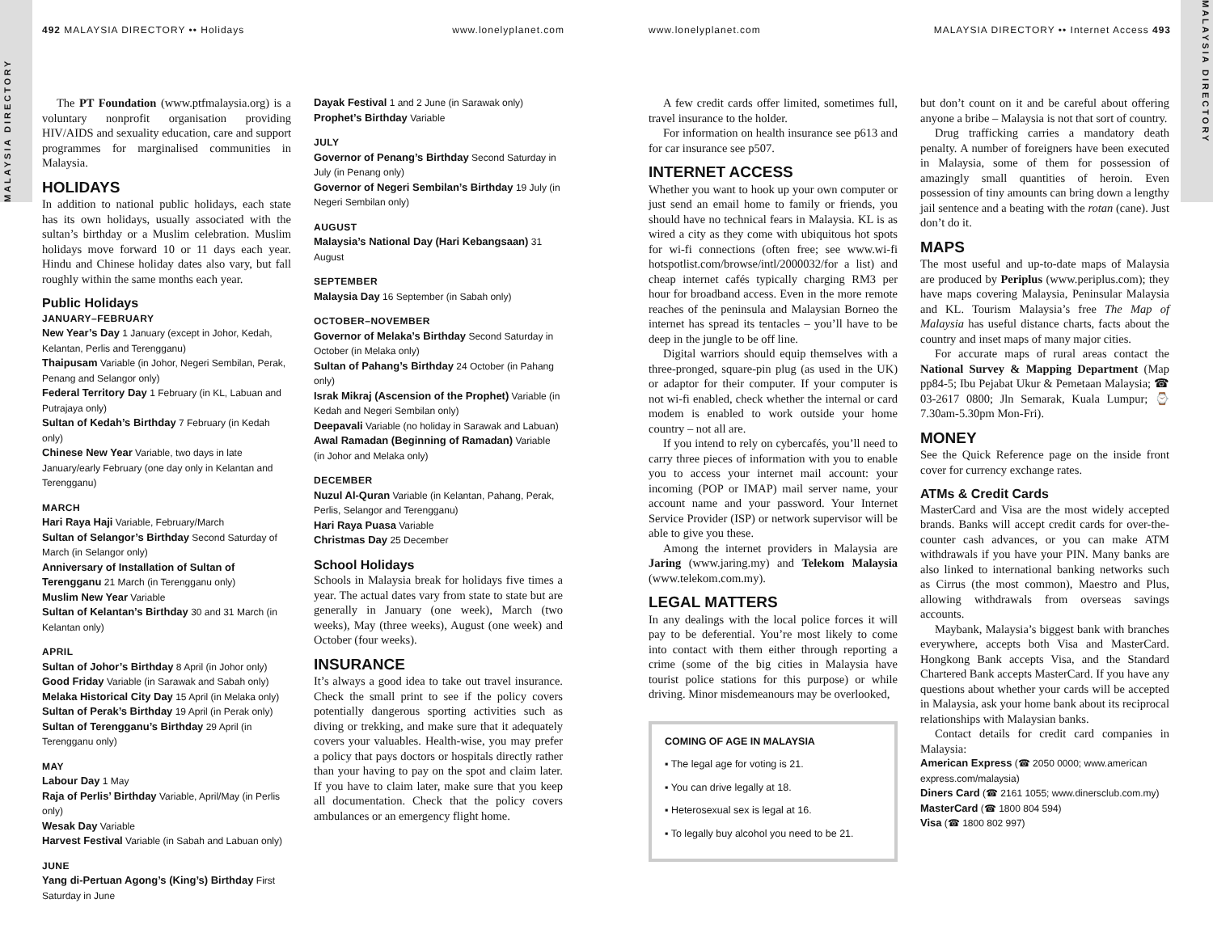MALAYSIA DIRECTORY
492 MALAYSIA DIRECTORY •• Holidays www.lonelyplanet.com
The PT Foundation (www.ptfmalaysia.org) is a voluntary nonprofit organisation providing HIV/AIDS and sexuality education, care and support programmes for marginalised communities in Malaysia.
HOLIDAYS
In addition to national public holidays, each state has its own holidays, usually associated with the sultan’s birthday or a Muslim celebration. Muslim holidays move forward 10 or 11 days each year. Hindu and Chinese holiday dates also vary, but fall roughly within the same months each year.
Public Holidays
JANUARY–FEBRUARY
New Year’s Day 1 January (except in Johor, Kedah, Kelantan, Perlis and Terengganu)
Thaipusam Variable (in Johor, Negeri Sembilan, Perak, Penang and Selangor only)
Federal Territory Day 1 February (in KL, Labuan and Putrajaya only)
Sultan of Kedah’s Birthday 7 February (in Kedah only)
Chinese New Year Variable, two days in late January/early February (one day only in Kelantan and Terengganu)
MARCH
Hari Raya Haji Variable, February/March
Sultan of Selangor’s Birthday Second Saturday of March (in Selangor only)
Anniversary of Installation of Sultan of Terengganu 21 March (in Terengganu only)
Muslim New Year Variable
Sultan of Kelantan’s Birthday 30 and 31 March (in Kelantan only)
APRIL
Sultan of Johor’s Birthday 8 April (in Johor only)
Good Friday Variable (in Sarawak and Sabah only)
Melaka Historical City Day 15 April (in Melaka only)
Sultan of Perak’s Birthday 19 April (in Perak only)
Sultan of Terengganu’s Birthday 29 April (in Terengganu only)
MAY
Labour Day 1 May
Raja of Perlis’ Birthday Variable, April/May (in Perlis only)
Wesak Day Variable
Harvest Festival Variable (in Sabah and Labuan only)
JUNE
Yang di-Pertuan Agong’s (King’s) Birthday First Saturday in June
Dayak Festival 1 and 2 June (in Sarawak only)
Prophet’s Birthday Variable
JULY
Governor of Penang’s Birthday Second Saturday in July (in Penang only)
Governor of Negeri Sembilan’s Birthday 19 July (in Negeri Sembilan only)
AUGUST
Malaysia’s National Day (Hari Kebangsaan) 31 August
SEPTEMBER
Malaysia Day 16 September (in Sabah only)
OCTOBER–NOVEMBER
Governor of Melaka’s Birthday Second Saturday in October (in Melaka only)
Sultan of Pahang’s Birthday 24 October (in Pahang only)
Israk Mikraj (Ascension of the Prophet) Variable (in Kedah and Negeri Sembilan only)
Deepavali Variable (no holiday in Sarawak and Labuan)
Awal Ramadan (Beginning of Ramadan) Variable (in Johor and Melaka only)
DECEMBER
Nuzul Al-Quran Variable (in Kelantan, Pahang, Perak, Perlis, Selangor and Terengganu)
Hari Raya Puasa Variable
Christmas Day 25 December
School Holidays
Schools in Malaysia break for holidays five times a year. The actual dates vary from state to state but are generally in January (one week), March (two weeks), May (three weeks), August (one week) and October (four weeks).
INSURANCE
It’s always a good idea to take out travel insurance. Check the small print to see if the policy covers potentially dangerous sporting activities such as diving or trekking, and make sure that it adequately covers your valuables. Health-wise, you may prefer a policy that pays doctors or hospitals directly rather than your having to pay on the spot and claim later. If you have to claim later, make sure that you keep all documentation. Check that the policy covers ambulances or an emergency flight home.
MALAYSIA DIRECTORY
www.lonelyplanet.com MALAYSIA DIRECTORY •• Internet Access 493
A few credit cards offer limited, sometimes full, travel insurance to the holder.
For information on health insurance see p613 and for car insurance see p507.
INTERNET ACCESS
Whether you want to hook up your own computer or just send an email home to family or friends, you should have no technical fears in Malaysia. KL is as wired a city as they come with ubiquitous hot spots for wi-fi connections (often free; see www.wi-fi hotspotlist.com/browse/intl/2000032/for a list) and cheap internet cafés typically charging RM3 per hour for broadband access. Even in the more remote reaches of the peninsula and Malaysian Borneo the internet has spread its tentacles – you’ll have to be deep in the jungle to be off line.
Digital warriors should equip themselves with a three-pronged, square-pin plug (as used in the UK) or adaptor for their computer. If your computer is not wi-fi enabled, check whether the internal or card modem is enabled to work outside your home country – not all are.
If you intend to rely on cybercafés, you’ll need to carry three pieces of information with you to enable you to access your internet mail account: your incoming (POP or IMAP) mail server name, your account name and your password. Your Internet Service Provider (ISP) or network supervisor will be able to give you these.
Among the internet providers in Malaysia are Jaring (www.jaring.my) and Telekom Malaysia (www.telekom.com.my).
LEGAL MATTERS
In any dealings with the local police forces it will pay to be deferential. You’re most likely to come into contact with them either through reporting a crime (some of the big cities in Malaysia have tourist police stations for this purpose) or while driving. Minor misdemeanours may be overlooked,
COMING OF AGE IN MALAYSIA
▪ The legal age for voting is 21.
▪ You can drive legally at 18.
▪ Heterosexual sex is legal at 16.
▪ To legally buy alcohol you need to be 21.
but don’t count on it and be careful about offering anyone a bribe – Malaysia is not that sort of country.
Drug trafficking carries a mandatory death penalty. A number of foreigners have been executed in Malaysia, some of them for possession of amazingly small quantities of heroin. Even possession of tiny amounts can bring down a lengthy jail sentence and a beating with the rotan (cane). Just don’t do it.
MAPS
The most useful and up-to-date maps of Malaysia are produced by Periplus (www.periplus.com); they have maps covering Malaysia, Peninsular Malaysia and KL. Tourism Malaysia’s free The Map of Malaysia has useful distance charts, facts about the country and inset maps of many major cities.
For accurate maps of rural areas contact the National Survey & Mapping Department (Map pp84-5; Ibu Pejabat Ukur & Pemetaan Malaysia; ☎ 03-2617 0800; Jln Semarak, Kuala Lumpur; ⌚ 7.30am-5.30pm Mon-Fri).
MONEY
See the Quick Reference page on the inside front cover for currency exchange rates.
ATMs & Credit Cards
MasterCard and Visa are the most widely accepted brands. Banks will accept credit cards for over-the-counter cash advances, or you can make ATM withdrawals if you have your PIN. Many banks are also linked to international banking networks such as Cirrus (the most common), Maestro and Plus, allowing withdrawals from overseas savings accounts.
Maybank, Malaysia’s biggest bank with branches everywhere, accepts both Visa and MasterCard. Hongkong Bank accepts Visa, and the Standard Chartered Bank accepts MasterCard. If you have any questions about whether your cards will be accepted in Malaysia, ask your home bank about its reciprocal relationships with Malaysian banks.
Contact details for credit card companies in Malaysia:
American Express (☎ 2050 0000; www.american express.com/malaysia)
Diners Card (☎ 2161 1055; www.dinersclub.com.my)
MasterCard (☎ 1800 804 594)
Visa (☎ 1800 802 997)